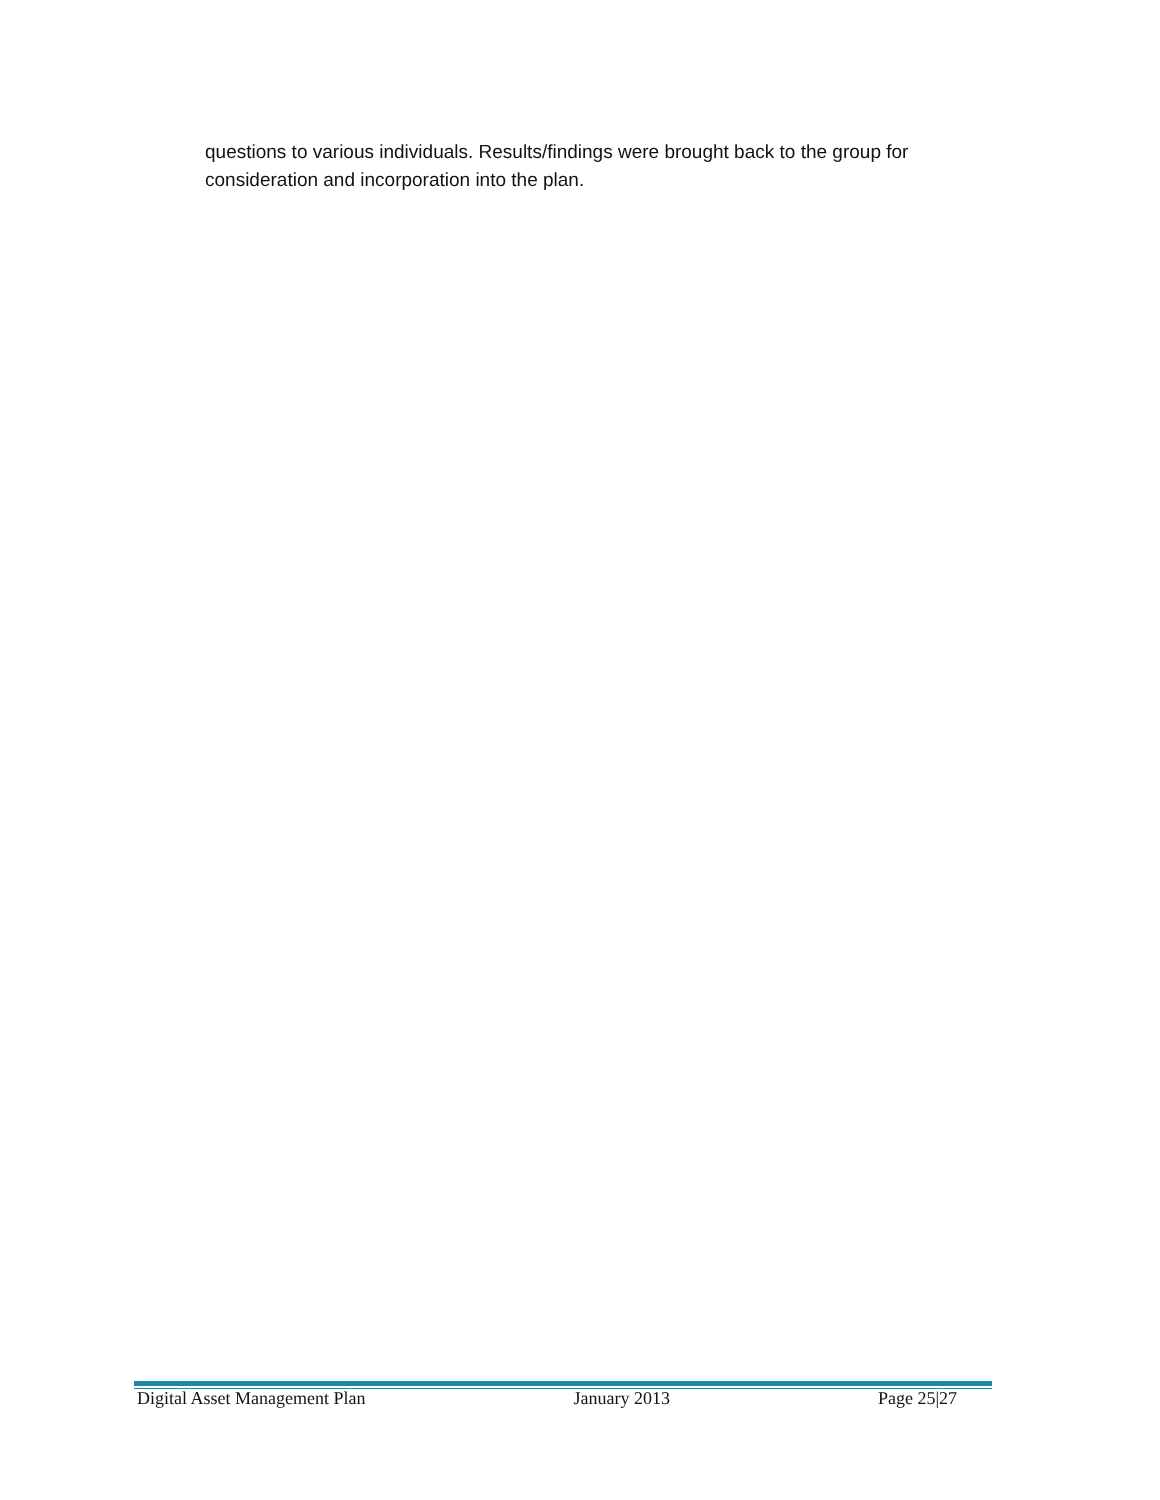questions to various individuals. Results/findings were brought back to the group for consideration and incorporation into the plan.
Digital Asset Management Plan January 2013 Page 25|27